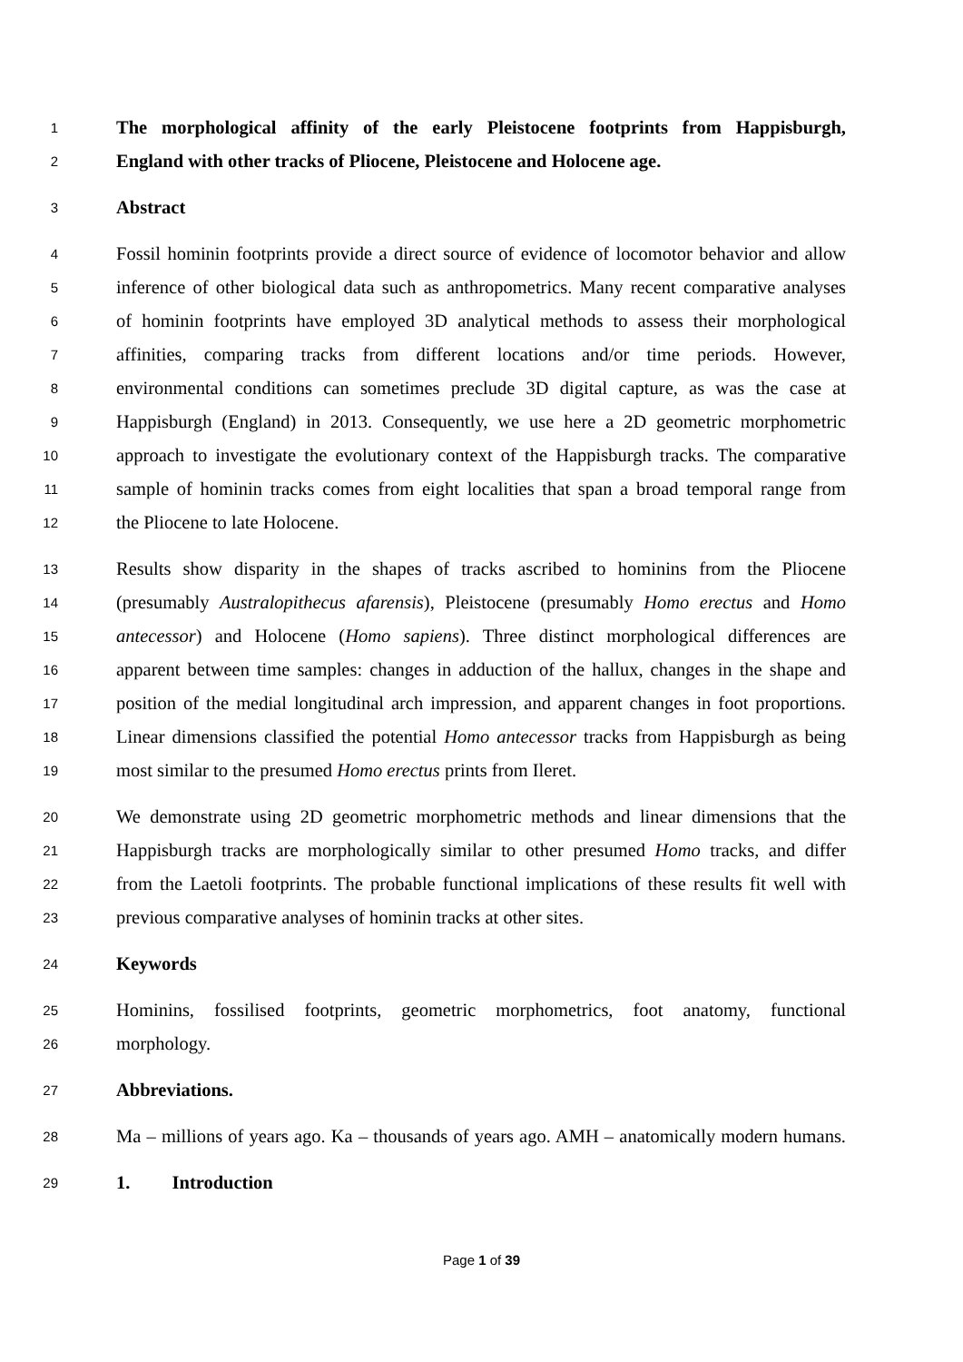1 The morphological affinity of the early Pleistocene footprints from Happisburgh,
2 England with other tracks of Pliocene, Pleistocene and Holocene age.
3 Abstract
4 Fossil hominin footprints provide a direct source of evidence of locomotor behavior and allow
5 inference of other biological data such as anthropometrics. Many recent comparative analyses
6 of hominin footprints have employed 3D analytical methods to assess their morphological
7 affinities, comparing tracks from different locations and/or time periods. However,
8 environmental conditions can sometimes preclude 3D digital capture, as was the case at
9 Happisburgh (England) in 2013. Consequently, we use here a 2D geometric morphometric
10 approach to investigate the evolutionary context of the Happisburgh tracks. The comparative
11 sample of hominin tracks comes from eight localities that span a broad temporal range from
12 the Pliocene to late Holocene.
13 Results show disparity in the shapes of tracks ascribed to hominins from the Pliocene
14 (presumably Australopithecus afarensis), Pleistocene (presumably Homo erectus and Homo
15 antecessor) and Holocene (Homo sapiens). Three distinct morphological differences are
16 apparent between time samples: changes in adduction of the hallux, changes in the shape and
17 position of the medial longitudinal arch impression, and apparent changes in foot proportions.
18 Linear dimensions classified the potential Homo antecessor tracks from Happisburgh as being
19 most similar to the presumed Homo erectus prints from Ileret.
20 We demonstrate using 2D geometric morphometric methods and linear dimensions that the
21 Happisburgh tracks are morphologically similar to other presumed Homo tracks, and differ
22 from the Laetoli footprints. The probable functional implications of these results fit well with
23 previous comparative analyses of hominin tracks at other sites.
24 Keywords
25 Hominins, fossilised footprints, geometric morphometrics, foot anatomy, functional
26 morphology.
27 Abbreviations.
28 Ma – millions of years ago. Ka – thousands of years ago. AMH – anatomically modern humans.
29 1. Introduction
Page 1 of 39